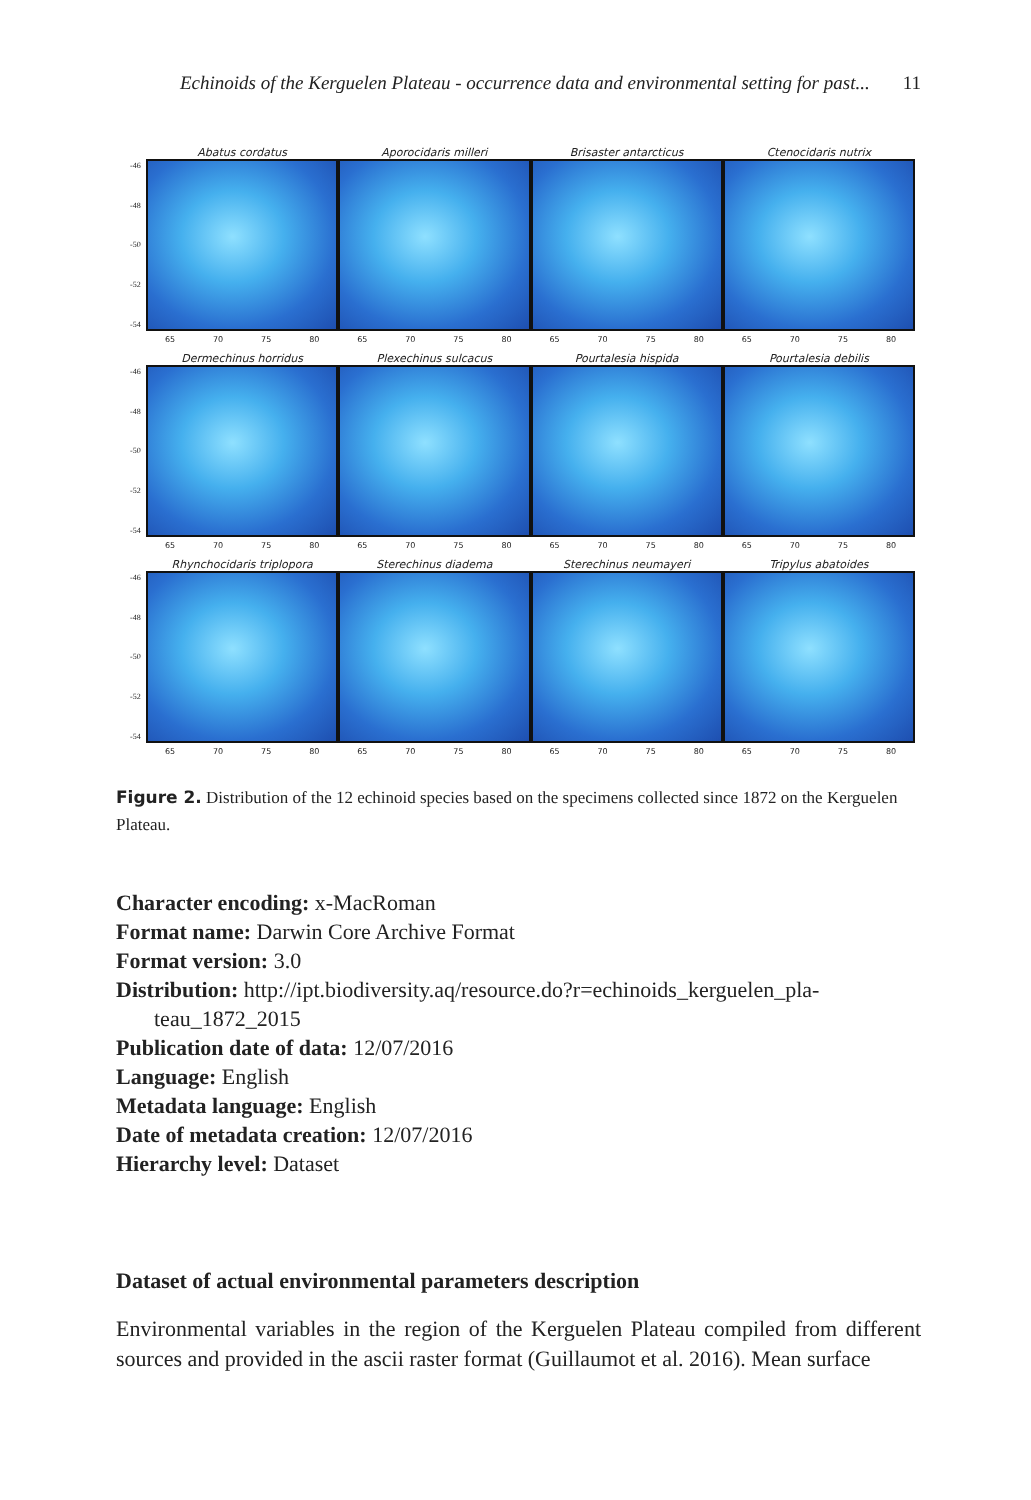Echinoids of the Kerguelen Plateau - occurrence data and environmental setting for past... 11
-46
-48
-50
-52
-54
Abatus cordatus
65 70 75 80
Aporocidaris milleri
65 70 75 80
Brisaster antarcticus
65 70 75 80
Ctenocidaris nutrix
65 70 75 80
-46
-48
-50
-52
-54
Dermechinus horridus
65 70 75 80
Plexechinus sulcacus
65 70 75 80
Pourtalesia hispida
65 70 75 80
Pourtalesia debilis
65 70 75 80
-46
-48
-50
-52
-54
Rhynchocidaris triplopora
65 70 75 80
Sterechinus diadema
65 70 75 80
Sterechinus neumayeri
65 70 75 80
Tripylus abatoides
65 70 75 80
Figure 2. Distribution of the 12 echinoid species based on the specimens collected since 1872 on the Kerguelen Plateau.
Character encoding: x-MacRoman
Format name: Darwin Core Archive Format
Format version: 3.0
Distribution: http://ipt.biodiversity.aq/resource.do?r=echinoids_kerguelen_pla-teau_1872_2015
Publication date of data: 12/07/2016
Language: English
Metadata language: English
Date of metadata creation: 12/07/2016
Hierarchy level: Dataset
Dataset of actual environmental parameters description
Environmental variables in the region of the Kerguelen Plateau compiled from different sources and provided in the ascii raster format (Guillaumot et al. 2016). Mean surface